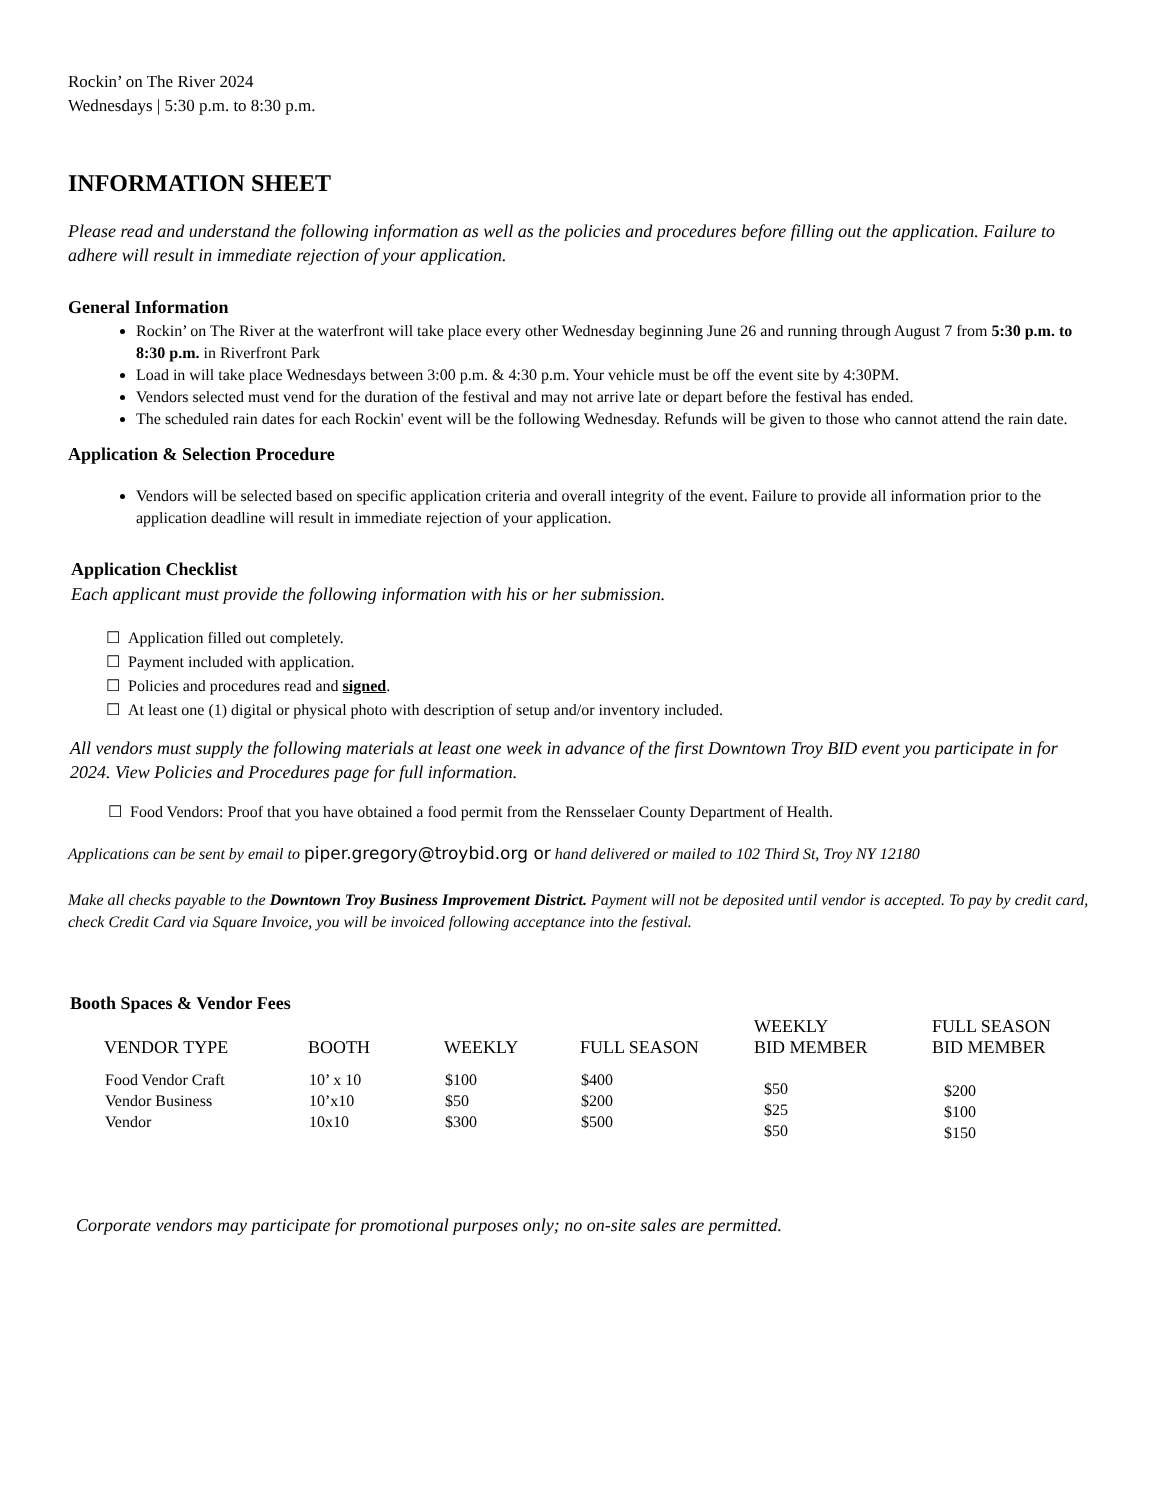Rockin’ on The River 2024
Wednesdays | 5:30 p.m. to 8:30 p.m.
INFORMATION SHEET
Please read and understand the following information as well as the policies and procedures before filling out the application. Failure to adhere will result in immediate rejection of your application.
General Information
Rockin’ on The River at the waterfront will take place every other Wednesday beginning June 26 and running through August 7 from 5:30 p.m. to 8:30 p.m. in Riverfront Park
Load in will take place Wednesdays between 3:00 p.m. & 4:30 p.m. Your vehicle must be off the event site by 4:30PM.
Vendors selected must vend for the duration of the festival and may not arrive late or depart before the festival has ended.
The scheduled rain dates for each Rockin' event will be the following Wednesday. Refunds will be given to those who cannot attend the rain date.
Application & Selection Procedure
Vendors will be selected based on specific application criteria and overall integrity of the event. Failure to provide all information prior to the application deadline will result in immediate rejection of your application.
Application Checklist
Each applicant must provide the following information with his or her submission.
☐ Application filled out completely.
☐ Payment included with application.
☐ Policies and procedures read and signed.
☐ At least one (1) digital or physical photo with description of setup and/or inventory included.
All vendors must supply the following materials at least one week in advance of the first Downtown Troy BID event you participate in for 2024. View Policies and Procedures page for full information.
☐ Food Vendors: Proof that you have obtained a food permit from the Rensselaer County Department of Health.
Applications can be sent by email to piper.gregory@troybid.org or hand delivered or mailed to 102 Third St, Troy NY 12180
Make all checks payable to the Downtown Troy Business Improvement District. Payment will not be deposited until vendor is accepted. To pay by credit card, check Credit Card via Square Invoice, you will be invoiced following acceptance into the festival.
Booth Spaces & Vendor Fees
| VENDOR TYPE | BOOTH | WEEKLY | FULL SEASON | WEEKLY BID MEMBER | FULL SEASON BID MEMBER |
| --- | --- | --- | --- | --- | --- |
| Food Vendor Craft Vendor Business Vendor | 10’ x 10 10’x10 10x10 | $100 $50 $300 | $400 $200 $500 | $50 $25 $50 | $200 $100 $150 |
Corporate vendors may participate for promotional purposes only; no on-site sales are permitted.